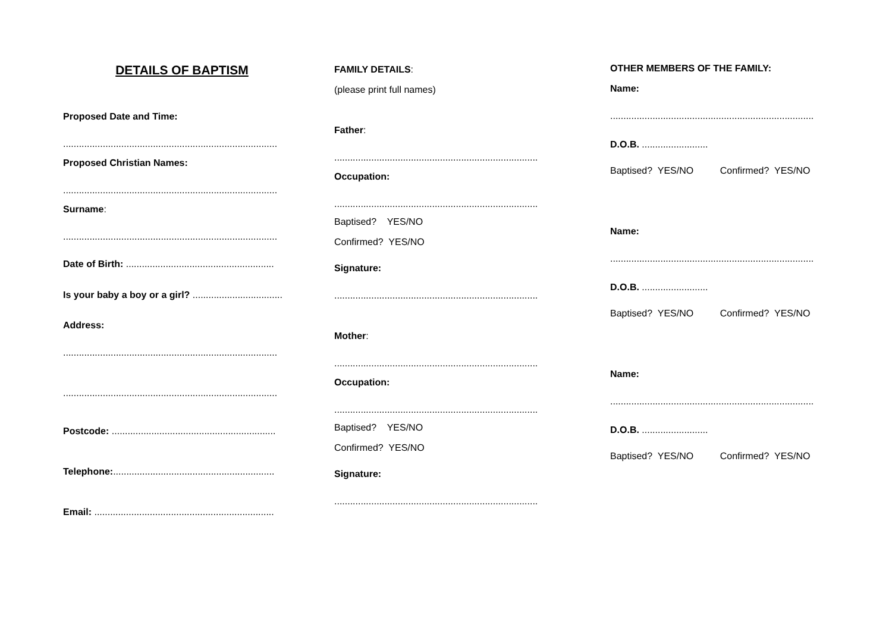DETAILS OF BAPTISM
Proposed Date and Time:
.................................................................................
Proposed Christian Names:
.................................................................................
Surname:
.................................................................................
Date of Birth: ........................................................
Is your baby a boy or a girl? ..................................
Address:
.................................................................................
.................................................................................
Postcode: ..............................................................
Telephone:.............................................................
Email: ....................................................................
FAMILY DETAILS:
(please print full names)
Father:
.............................................................................
Occupation:
.............................................................................
Baptised? YES/NO
Confirmed? YES/NO
Signature:
.............................................................................
Mother:
.............................................................................
Occupation:
.............................................................................
Baptised? YES/NO
Confirmed? YES/NO
Signature:
.............................................................................
OTHER MEMBERS OF THE FAMILY:
Name:
.............................................................................
D.O.B. .........................
Baptised? YES/NO Confirmed? YES/NO
Name:
.............................................................................
D.O.B. .........................
Baptised? YES/NO Confirmed? YES/NO
Name:
.............................................................................
D.O.B. .........................
Baptised? YES/NO Confirmed? YES/NO